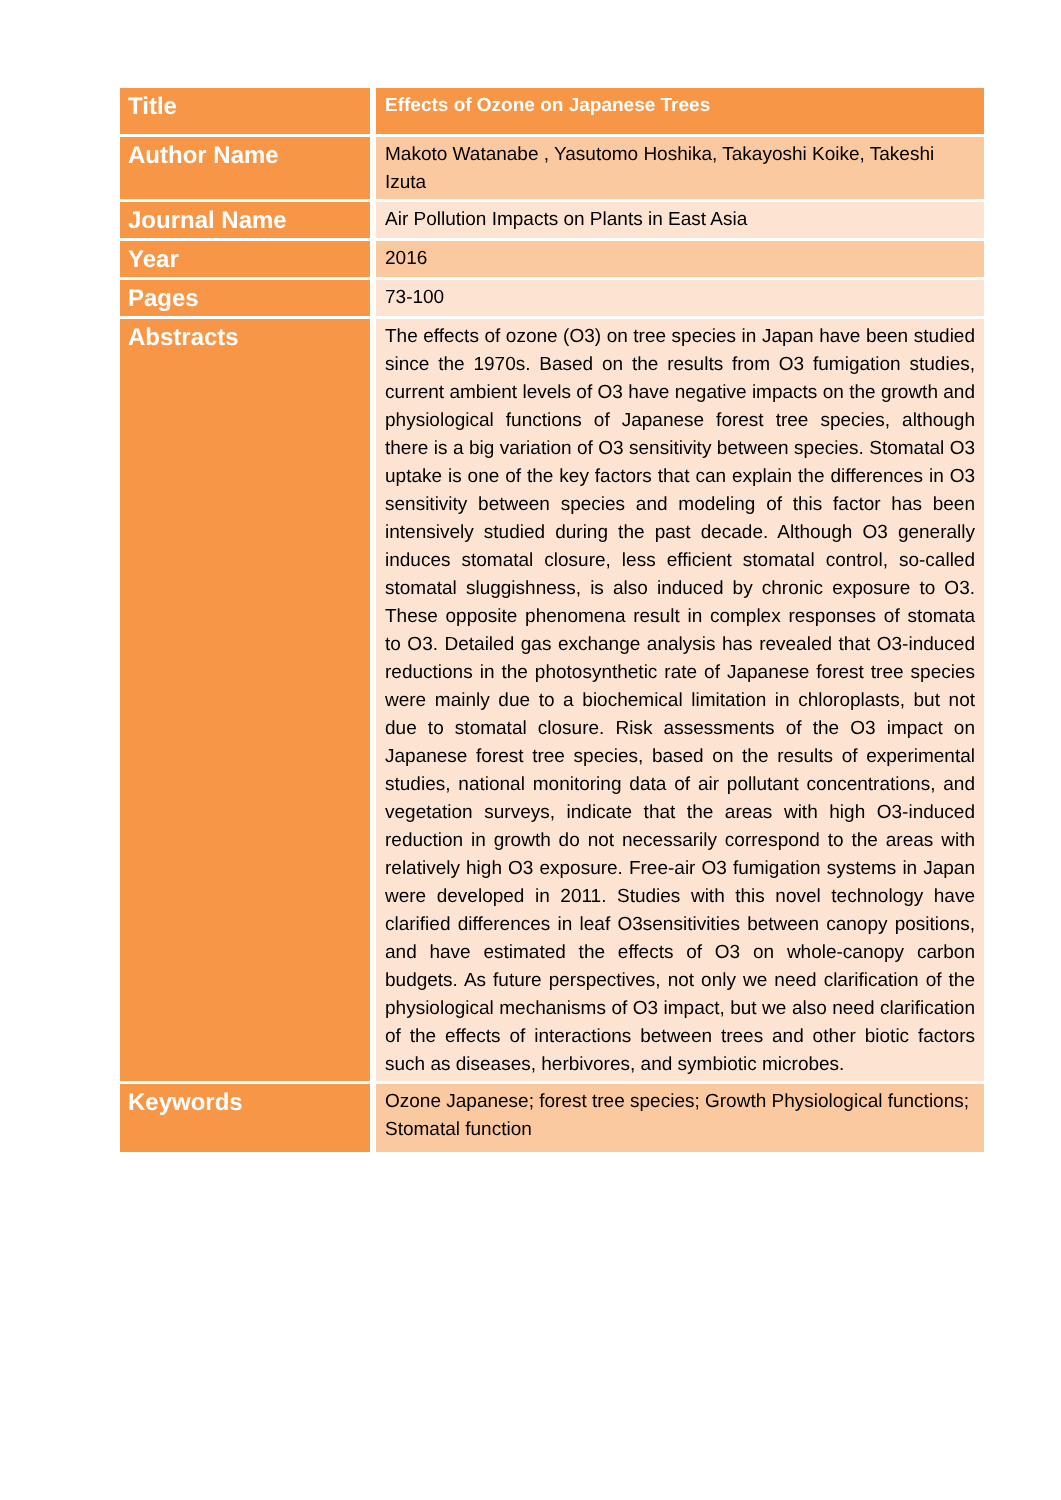| Title | Effects of Ozone on Japanese Trees |
| Author Name | Makoto Watanabe , Yasutomo Hoshika, Takayoshi Koike, Takeshi Izuta |
| Journal Name | Air Pollution Impacts on Plants in East Asia |
| Year | 2016 |
| Pages | 73-100 |
| Abstracts | The effects of ozone (O3) on tree species in Japan have been studied since the 1970s. Based on the results from O3 fumigation studies, current ambient levels of O3 have negative impacts on the growth and physiological functions of Japanese forest tree species, although there is a big variation of O3 sensitivity between species. Stomatal O3 uptake is one of the key factors that can explain the differences in O3 sensitivity between species and modeling of this factor has been intensively studied during the past decade. Although O3 generally induces stomatal closure, less efficient stomatal control, so-called stomatal sluggishness, is also induced by chronic exposure to O3. These opposite phenomena result in complex responses of stomata to O3. Detailed gas exchange analysis has revealed that O3-induced reductions in the photosynthetic rate of Japanese forest tree species were mainly due to a biochemical limitation in chloroplasts, but not due to stomatal closure. Risk assessments of the O3 impact on Japanese forest tree species, based on the results of experimental studies, national monitoring data of air pollutant concentrations, and vegetation surveys, indicate that the areas with high O3-induced reduction in growth do not necessarily correspond to the areas with relatively high O3 exposure. Free-air O3 fumigation systems in Japan were developed in 2011. Studies with this novel technology have clarified differences in leaf O3sensitivities between canopy positions, and have estimated the effects of O3 on whole-canopy carbon budgets. As future perspectives, not only we need clarification of the physiological mechanisms of O3 impact, but we also need clarification of the effects of interactions between trees and other biotic factors such as diseases, herbivores, and symbiotic microbes. |
| Keywords | Ozone Japanese; forest tree species; Growth Physiological functions; Stomatal function |